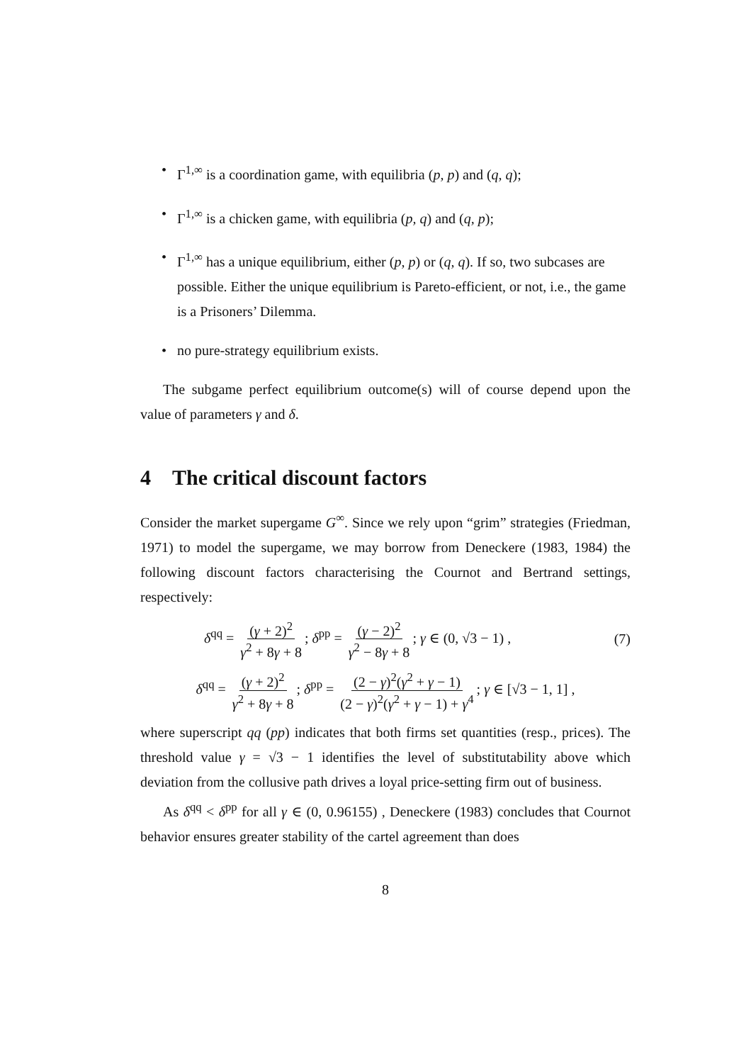• Γ<sup>1,∞</sup> is a coordination game, with equilibria (p, p) and (q, q);
• Γ<sup>1,∞</sup> is a chicken game, with equilibria (p, q) and (q, p);
• Γ<sup>1,∞</sup> has a unique equilibrium, either (p, p) or (q, q). If so, two subcases are possible. Either the unique equilibrium is Pareto-efficient, or not, i.e., the game is a Prisoners’ Dilemma.
• no pure-strategy equilibrium exists.
The subgame perfect equilibrium outcome(s) will of course depend upon the value of parameters γ and δ.
4 The critical discount factors
Consider the market supergame G<sup>∞</sup>. Since we rely upon “grim” strategies (Friedman, 1971) to model the supergame, we may borrow from Deneckere (1983, 1984) the following discount factors characterising the Cournot and Bertrand settings, respectively:
δ<sup>qq</sup> = (γ + 2)<sup>2</sup> γ<sup>2</sup> + 8γ + 8; δ<sup>pp</sup> = (γ − 2)<sup>2</sup> γ<sup>2</sup> − 8γ + 8; γ ∈ (0, √3 − 1) , (7)
δ<sup>qq</sup> = (γ + 2)<sup>2</sup> γ<sup>2</sup> + 8γ + 8; δ<sup>pp</sup> = (2 − γ)<sup>2</sup>(γ<sup>2</sup> + γ − 1) (2 − γ)<sup>2</sup>(γ<sup>2</sup> + γ − 1) + γ<sup>4</sup>; γ ∈ [√3 − 1, 1] ,
where superscript qq (pp) indicates that both firms set quantities (resp., prices). The threshold value γ = √3 − 1 identifies the level of substitutability above which deviation from the collusive path drives a loyal price-setting firm out of business.
As δ<sup>qq</sup> < δ<sup>pp</sup> for all γ ∈ (0, 0.96155) , Deneckere (1983) concludes that Cournot behavior ensures greater stability of the cartel agreement than does
8